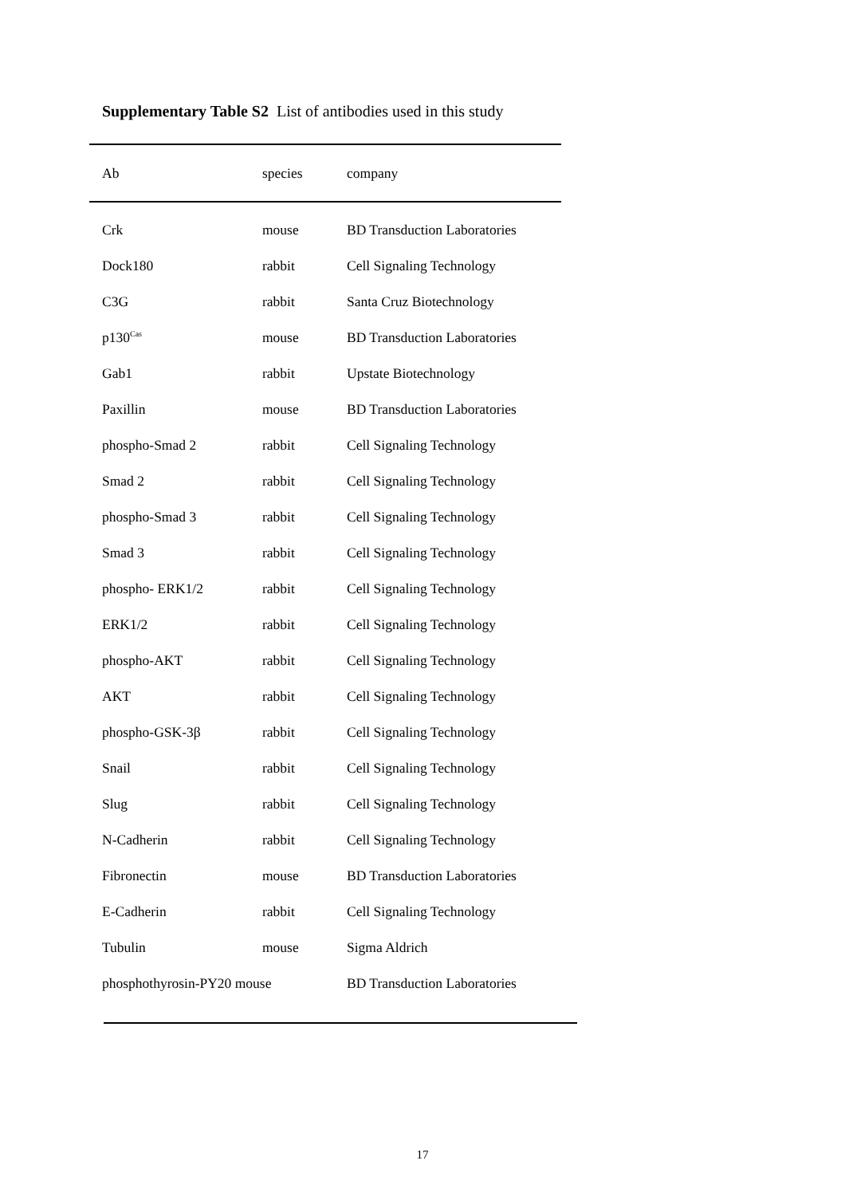Supplementary Table S2 List of antibodies used in this study
| Ab | species | company |
| --- | --- | --- |
| Crk | mouse | BD Transduction Laboratories |
| Dock180 | rabbit | Cell Signaling Technology |
| C3G | rabbit | Santa Cruz Biotechnology |
| p130<sup>Cas</sup> | mouse | BD Transduction Laboratories |
| Gab1 | rabbit | Upstate Biotechnology |
| Paxillin | mouse | BD Transduction Laboratories |
| phospho-Smad 2 | rabbit | Cell Signaling Technology |
| Smad 2 | rabbit | Cell Signaling Technology |
| phospho-Smad 3 | rabbit | Cell Signaling Technology |
| Smad 3 | rabbit | Cell Signaling Technology |
| phospho- ERK1/2 | rabbit | Cell Signaling Technology |
| ERK1/2 | rabbit | Cell Signaling Technology |
| phospho-AKT | rabbit | Cell Signaling Technology |
| AKT | rabbit | Cell Signaling Technology |
| phospho-GSK-3β | rabbit | Cell Signaling Technology |
| Snail | rabbit | Cell Signaling Technology |
| Slug | rabbit | Cell Signaling Technology |
| N-Cadherin | rabbit | Cell Signaling Technology |
| Fibronectin | mouse | BD Transduction Laboratories |
| E-Cadherin | rabbit | Cell Signaling Technology |
| Tubulin | mouse | Sigma Aldrich |
| phosphothyrosin-PY20 mouse | | BD Transduction Laboratories |
17